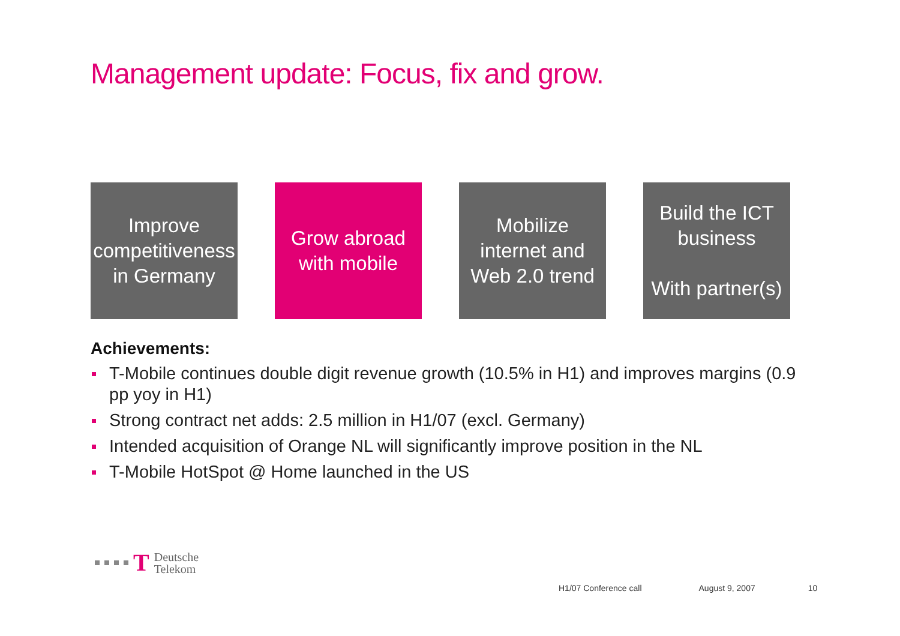Management update: Focus, fix and grow.
Improve
competitiveness
in Germany
Grow abroad
with mobile
Mobilize
internet and
Web 2.0 trend
Build the ICT
business
With partner(s)
Achievements:
T-Mobile continues double digit revenue growth (10.5% in H1) and improves margins (0.9 pp yoy in H1)
Strong contract net adds: 2.5 million in H1/07 (excl. Germany)
Intended acquisition of Orange NL will significantly improve position in the NL
T-Mobile HotSpot @ Home launched in the US
T
Deutsche
Telekom
H1/07 Conference call August 9, 2007 10